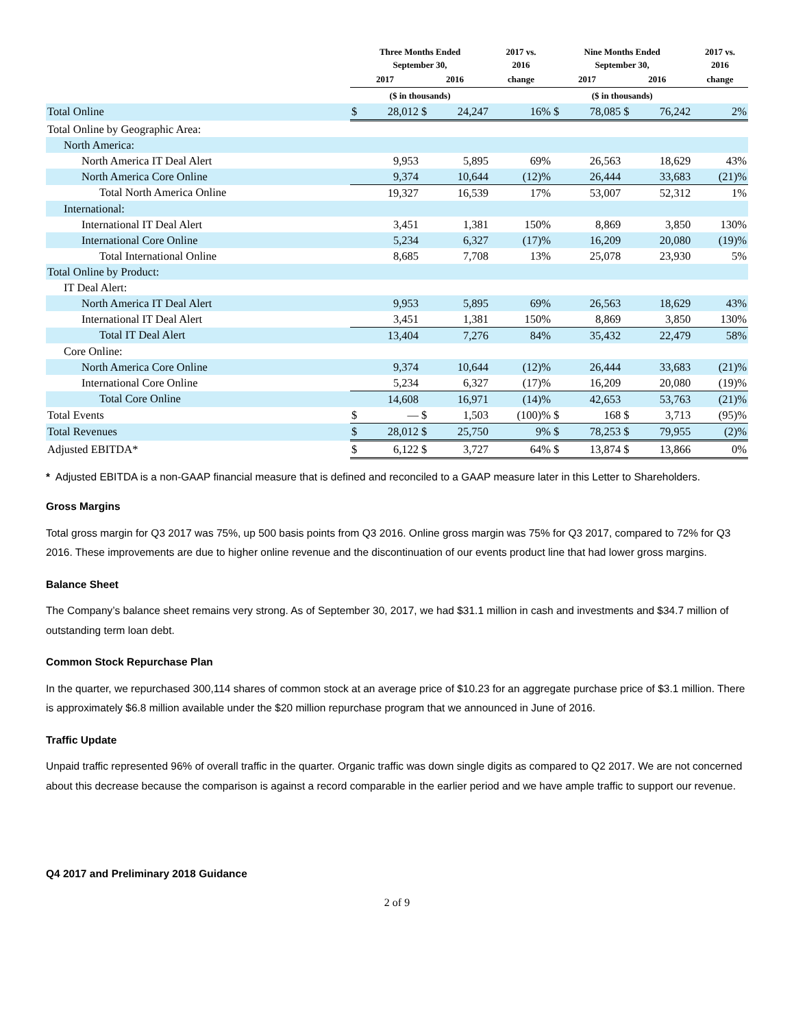| | Three Months Ended September 30, | | | | 2017 vs. 2016 | Nine Months Ended September 30, | | | | 2017 vs. 2016 |
| --- | --- | --- | --- | --- | --- | --- | --- | --- | --- | --- |
| | 2017 | | 2016 | | change | 2017 | | 2016 | | change |
| | ($ in thousands) | | | | | ($ in thousands) | | | | |
| Total Online | $ | 28,012 | $ | 24,247 | 16% | $ | 78,085 | $ | 76,242 | 2% |
| Total Online by Geographic Area: | | | | | | | | | | |
| North America: | | | | | | | | | | |
| North America IT Deal Alert | | 9,953 | | 5,895 | 69% | | 26,563 | | 18,629 | 43% |
| North America Core Online | | 9,374 | | 10,644 | (12)% | | 26,444 | | 33,683 | (21)% |
| Total North America Online | | 19,327 | | 16,539 | 17% | | 53,007 | | 52,312 | 1% |
| International: | | | | | | | | | | |
| International IT Deal Alert | | 3,451 | | 1,381 | 150% | | 8,869 | | 3,850 | 130% |
| International Core Online | | 5,234 | | 6,327 | (17)% | | 16,209 | | 20,080 | (19)% |
| Total International Online | | 8,685 | | 7,708 | 13% | | 25,078 | | 23,930 | 5% |
| Total Online by Product: | | | | | | | | | | |
| IT Deal Alert: | | | | | | | | | | |
| North America IT Deal Alert | | 9,953 | | 5,895 | 69% | | 26,563 | | 18,629 | 43% |
| International IT Deal Alert | | 3,451 | | 1,381 | 150% | | 8,869 | | 3,850 | 130% |
| Total IT Deal Alert | | 13,404 | | 7,276 | 84% | | 35,432 | | 22,479 | 58% |
| Core Online: | | | | | | | | | | |
| North America Core Online | | 9,374 | | 10,644 | (12)% | | 26,444 | | 33,683 | (21)% |
| International Core Online | | 5,234 | | 6,327 | (17)% | | 16,209 | | 20,080 | (19)% |
| Total Core Online | | 14,608 | | 16,971 | (14)% | | 42,653 | | 53,763 | (21)% |
| Total Events | $ | — | $ | 1,503 | (100)% | $ | 168 | $ | 3,713 | (95)% |
| Total Revenues | $ | 28,012 | $ | 25,750 | 9% | $ | 78,253 | $ | 79,955 | (2)% |
| Adjusted EBITDA* | $ | 6,122 | $ | 3,727 | 64% | $ | 13,874 | $ | 13,866 | 0% |
* Adjusted EBITDA is a non-GAAP financial measure that is defined and reconciled to a GAAP measure later in this Letter to Shareholders.
Gross Margins
Total gross margin for Q3 2017 was 75%, up 500 basis points from Q3 2016. Online gross margin was 75% for Q3 2017, compared to 72% for Q3 2016. These improvements are due to higher online revenue and the discontinuation of our events product line that had lower gross margins.
Balance Sheet
The Company’s balance sheet remains very strong. As of September 30, 2017, we had $31.1 million in cash and investments and $34.7 million of outstanding term loan debt.
Common Stock Repurchase Plan
In the quarter, we repurchased 300,114 shares of common stock at an average price of $10.23 for an aggregate purchase price of $3.1 million. There is approximately $6.8 million available under the $20 million repurchase program that we announced in June of 2016.
Traffic Update
Unpaid traffic represented 96% of overall traffic in the quarter. Organic traffic was down single digits as compared to Q2 2017. We are not concerned about this decrease because the comparison is against a record comparable in the earlier period and we have ample traffic to support our revenue.
Q4 2017 and Preliminary 2018 Guidance
2 of 9